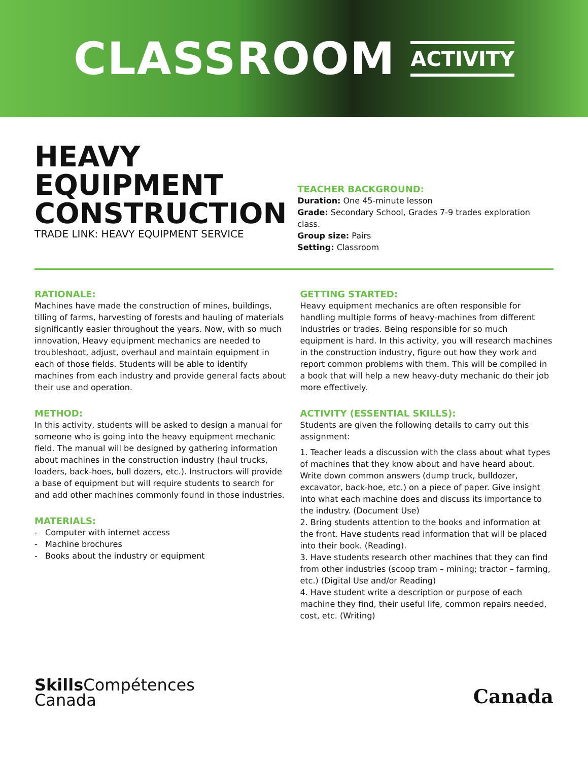CLASSROOM ACTIVITY
HEAVY
EQUIPMENT
CONSTRUCTION
TRADE LINK: HEAVY EQUIPMENT SERVICE
TEACHER BACKGROUND:
Duration: One 45-minute lesson
Grade: Secondary School, Grades 7-9 trades exploration class.
Group size: Pairs
Setting: Classroom
RATIONALE:
Machines have made the construction of mines, buildings, tilling of farms, harvesting of forests and hauling of materials significantly easier throughout the years. Now, with so much innovation, Heavy equipment mechanics are needed to troubleshoot, adjust, overhaul and maintain equipment in each of those fields. Students will be able to identify machines from each industry and provide general facts about their use and operation.
METHOD:
In this activity, students will be asked to design a manual for someone who is going into the heavy equipment mechanic field. The manual will be designed by gathering information about machines in the construction industry (haul trucks, loaders, back-hoes, bull dozers, etc.). Instructors will provide a base of equipment but will require students to search for and add other machines commonly found in those industries.
MATERIALS:
- Computer with internet access
- Machine brochures
- Books about the industry or equipment
GETTING STARTED:
Heavy equipment mechanics are often responsible for handling multiple forms of heavy-machines from different industries or trades. Being responsible for so much equipment is hard. In this activity, you will research machines in the construction industry, figure out how they work and report common problems with them. This will be compiled in a book that will help a new heavy-duty mechanic do their job more effectively.
ACTIVITY (ESSENTIAL SKILLS):
Students are given the following details to carry out this assignment:
1. Teacher leads a discussion with the class about what types of machines that they know about and have heard about. Write down common answers (dump truck, bulldozer, excavator, back-hoe, etc.) on a piece of paper. Give insight into what each machine does and discuss its importance to the industry. (Document Use)
2. Bring students attention to the books and information at the front. Have students read information that will be placed into their book. (Reading).
3. Have students research other machines that they can find from other industries (scoop tram – mining; tractor – farming, etc.) (Digital Use and/or Reading)
4. Have student write a description or purpose of each machine they find, their useful life, common repairs needed, cost, etc. (Writing)
Skills Compétences
Canada
Canada